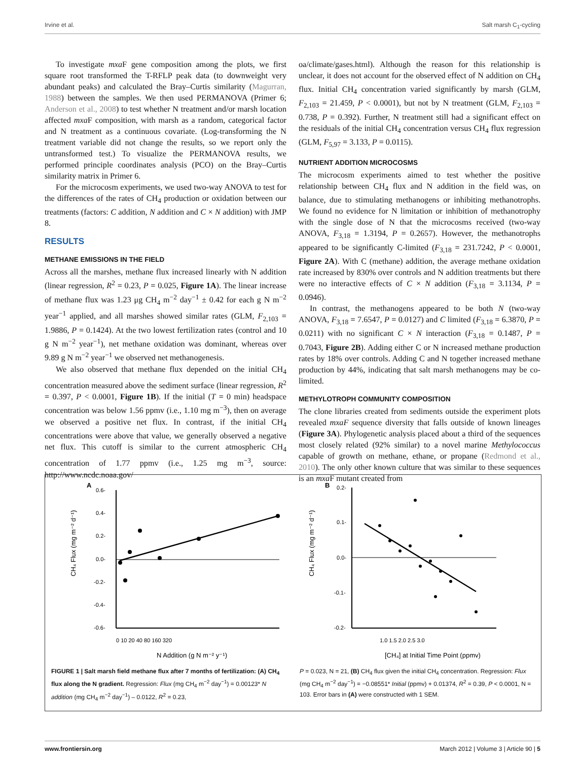Irvine et al. Salt marsh C<sub>1</sub>-cycling
To investigate mxa F gene composition among the plots, we first square root transformed the T-RFLP peak data (to downweight very abundant peaks) and calculated the Bray–Curtis similarity (Magurran, 1988) between the samples. We then used PERMANOVA (Primer 6; Anderson et al., 2008) to test whether N treatment and/or marsh location affected mxa F composition, with marsh as a random, categorical factor and N treatment as a continuous covariate. (Log-transforming the N treatment variable did not change the results, so we report only the untransformed test.) To visualize the PERMANOVA results, we performed principle coordinates analysis (PCO) on the Bray–Curtis similarity matrix in Primer 6.
For the microcosm experiments, we used two-way ANOVA to test for the differences of the rates of CH<sub>4</sub> production or oxidation between our treatments (factors: C addition, N addition and C × N addition) with JMP 8.
RESULTS
METHANE EMISSIONS IN THE FIELD
Across all the marshes, methane flux increased linearly with N addition (linear regression, R<sup>2</sup> = 0.23, P = 0.025, Figure 1A). The linear increase of methane flux was 1.23 μg CH<sub>4</sub> m<sup>−2</sup> day<sup>−1</sup> ± 0.42 for each g N m<sup>−2</sup> year<sup>−1</sup> applied, and all marshes showed similar rates (GLM, F<sub>2,103</sub> = 1.9886, P = 0.1424). At the two lowest fertilization rates (control and 10 g N m<sup>−2</sup> year<sup>−1</sup>), net methane oxidation was dominant, whereas over 9.89 g N m<sup>−2</sup> year<sup>−1</sup> we observed net methanogenesis.
We also observed that methane flux depended on the initial CH<sub>4</sub> concentration measured above the sediment surface (linear regression, R<sup>2</sup> = 0.397, P < 0.0001, Figure 1B). If the initial (T = 0 min) headspace concentration was below 1.56 ppmv (i.e., 1.10 mg m<sup>−3</sup>), then on average we observed a positive net flux. In contrast, if the initial CH<sub>4</sub> concentrations were above that value, we generally observed a negative net flux. This cutoff is similar to the current atmospheric CH<sub>4</sub> concentration of 1.77 ppmv (i.e., 1.25 mg m<sup>−3</sup>, source: http://www.ncdc.noaa.gov/
oa/climate/gases.html). Although the reason for this relationship is unclear, it does not account for the observed effect of N addition on CH<sub>4</sub> flux. Initial CH<sub>4</sub> concentration varied significantly by marsh (GLM, F<sub>2,103</sub> = 21.459, P < 0.0001), but not by N treatment (GLM, F<sub>2,103</sub> = 0.738, P = 0.392). Further, N treatment still had a significant effect on the residuals of the initial CH<sub>4</sub> concentration versus CH<sub>4</sub> flux regression (GLM, F<sub>5,97</sub> = 3.133, P = 0.0115).
NUTRIENT ADDITION MICROCOSMS
The microcosm experiments aimed to test whether the positive relationship between CH<sub>4</sub> flux and N addition in the field was, on balance, due to stimulating methanogens or inhibiting methanotrophs. We found no evidence for N limitation or inhibition of methanotrophy with the single dose of N that the microcosms received (two-way ANOVA, F<sub>3,18</sub> = 1.3194, P = 0.2657). However, the methanotrophs appeared to be significantly C-limited (F<sub>3,18</sub> = 231.7242, P < 0.0001, Figure 2A). With C (methane) addition, the average methane oxidation rate increased by 830% over controls and N addition treatments but there were no interactive effects of C × N addition (F<sub>3,18</sub> = 3.1134, P = 0.0946).
In contrast, the methanogens appeared to be both N (two-way ANOVA, F<sub>3,18</sub> = 7.6547, P = 0.0127) and C limited (F<sub>3,18</sub> = 6.3870, P = 0.0211) with no significant C × N interaction (F<sub>3,18</sub> = 0.1487, P = 0.7043, Figure 2B). Adding either C or N increased methane production rates by 18% over controls. Adding C and N together increased methane production by 44%, indicating that salt marsh methanogens may be co-limited.
METHYLOTROPH COMMUNITY COMPOSITION
The clone libraries created from sediments outside the experiment plots revealed mxaF sequence diversity that falls outside of known lineages (Figure 3A). Phylogenetic analysis placed about a third of the sequences most closely related (92% similar) to a novel marine Methylococcus capable of growth on methane, ethane, or propane (Redmond et al., 2010). The only other known culture that was similar to these sequences is an mxa F mutant created from
A
0.6-
0.4-
0.2-
0.0-
-0.2-
-0.4-
-0.6-
0 10 20 40 80 160 320
N Addition (g N m⁻² y⁻¹)
CH₄ Flux (mg m⁻² d⁻¹)
B
0.2-
0.1-
0.0-
-0.1-
-0.2-
1.0 1.5 2.0 2.5 3.0
[CH₄] at Initial Time Point (ppmv)
CH₄ Flux (mg m⁻² d⁻¹)
FIGURE 1 | Salt marsh field methane flux after 7 months of fertilization: (A) CH<sub>4</sub> flux along the N gradient. Regression: Flux (mg CH<sub>4</sub> m<sup>−2</sup> day<sup>−1</sup>) = 0.00123* N addition (mg CH<sub>4</sub> m<sup>−2</sup> day<sup>−1</sup>) – 0.0122, R<sup>2</sup> = 0.23,
P = 0.023, N = 21, (B) CH<sub>4</sub> flux given the initial CH<sub>4</sub> concentration. Regression: Flux (mg CH<sub>4</sub> m<sup>−2</sup> day<sup>−1</sup>) = −0.08551* Initial (ppmv) + 0.01374, R<sup>2</sup> = 0.39, P < 0.0001, N = 103. Error bars in (A) were constructed with 1 SEM.
www.frontiersin.org March 2012 | Volume 3 | Article 90 | 5